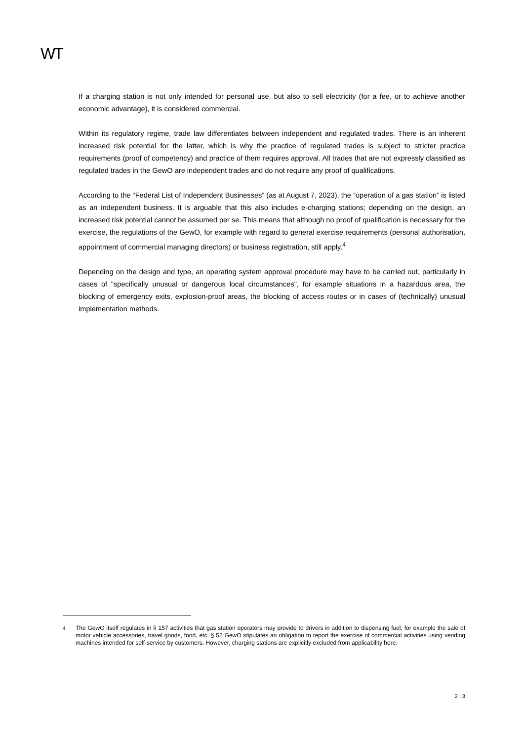WT
If a charging station is not only intended for personal use, but also to sell electricity (for a fee, or to achieve another economic advantage), it is considered commercial.
Within its regulatory regime, trade law differentiates between independent and regulated trades. There is an inherent increased risk potential for the latter, which is why the practice of regulated trades is subject to stricter practice requirements (proof of competency) and practice of them requires approval. All trades that are not expressly classified as regulated trades in the GewO are independent trades and do not require any proof of qualifications.
According to the “Federal List of Independent Businesses” (as at August 7, 2023), the “operation of a gas station” is listed as an independent business. It is arguable that this also includes e-charging stations; depending on the design, an increased risk potential cannot be assumed per se. This means that although no proof of qualification is necessary for the exercise, the regulations of the GewO, for example with regard to general exercise requirements (personal authorisation, appointment of commercial managing directors) or business registration, still apply.<sup>4</sup>
Depending on the design and type, an operating system approval procedure may have to be carried out, particularly in cases of "specifically unusual or dangerous local circumstances", for example situations in a hazardous area, the blocking of emergency exits, explosion-proof areas, the blocking of access routes or in cases of (technically) unusual implementation methods.
<sup>4</sup> The GewO itself regulates in § 157 activities that gas station operators may provide to drivers in addition to dispensing fuel, for example the sale of motor vehicle accessories, travel goods, food, etc. § 52 GewO stipulates an obligation to report the exercise of commercial activities using vending machines intended for self-service by customers. However, charging stations are explicitly excluded from applicability here.
2 | 3